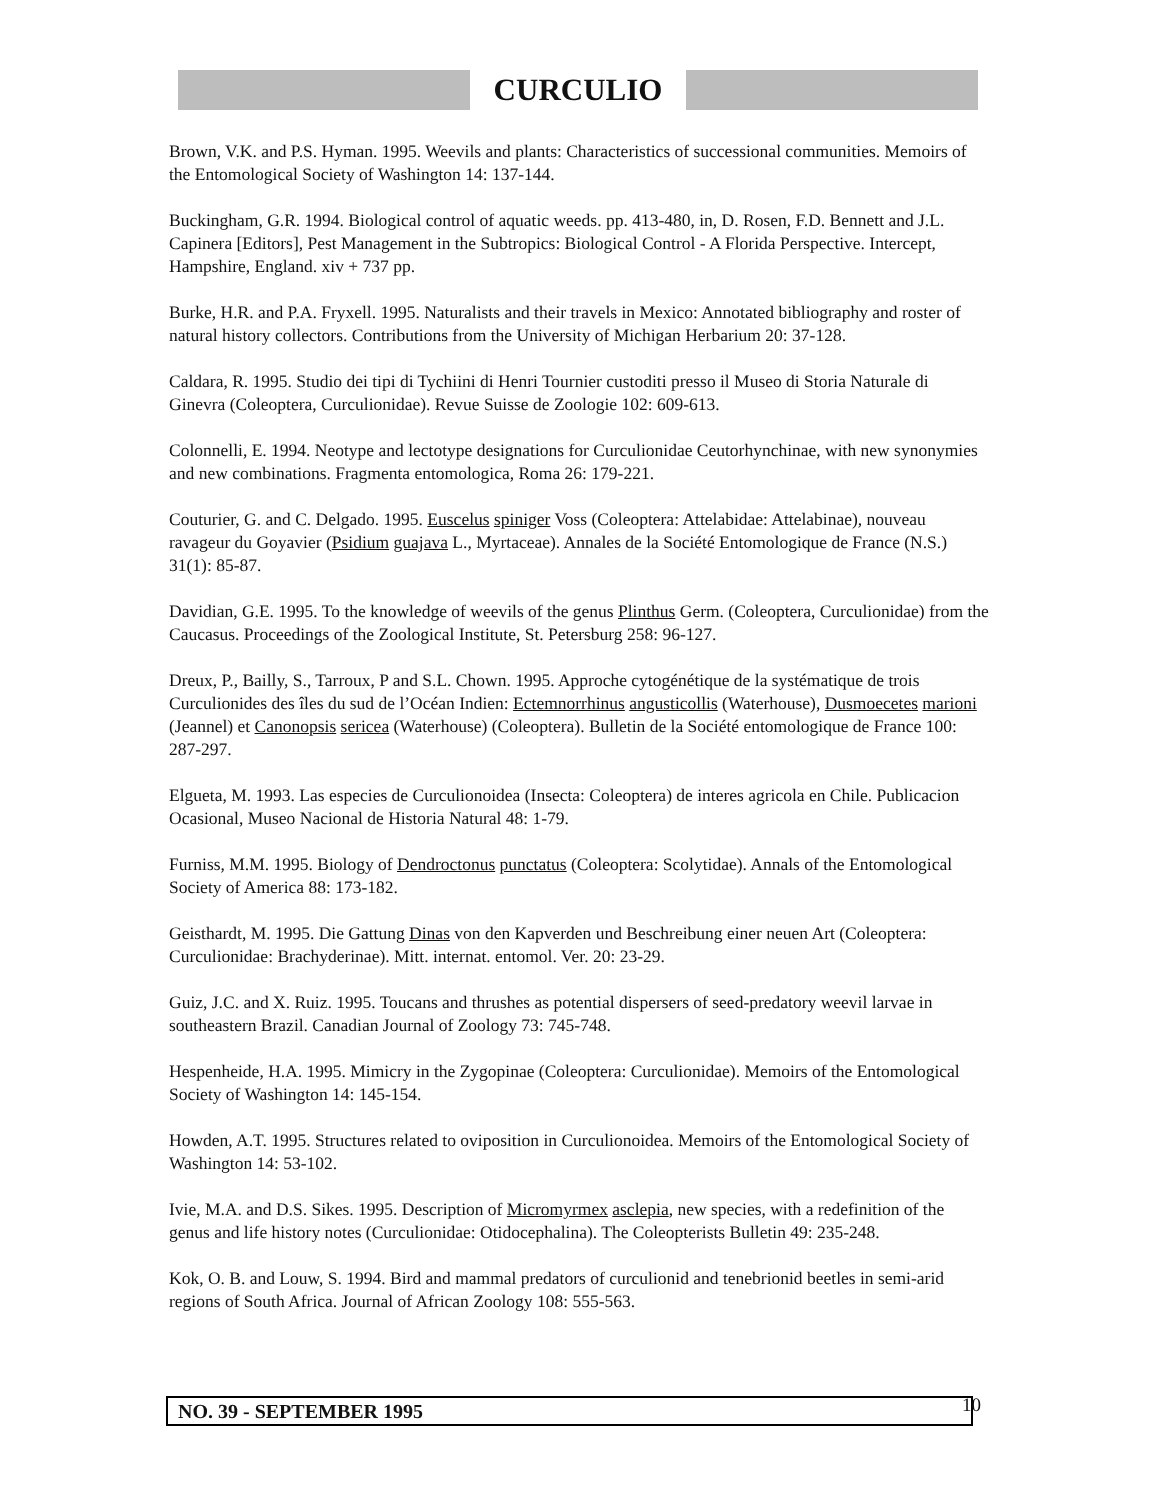CURCULIO
Brown, V.K. and P.S. Hyman. 1995. Weevils and plants: Characteristics of successional communities. Memoirs of the Entomological Society of Washington 14: 137-144.
Buckingham, G.R. 1994. Biological control of aquatic weeds. pp. 413-480, in, D. Rosen, F.D. Bennett and J.L. Capinera [Editors], Pest Management in the Subtropics: Biological Control - A Florida Perspective. Intercept, Hampshire, England. xiv + 737 pp.
Burke, H.R. and P.A. Fryxell. 1995. Naturalists and their travels in Mexico: Annotated bibliography and roster of natural history collectors. Contributions from the University of Michigan Herbarium 20: 37-128.
Caldara, R. 1995. Studio dei tipi di Tychiini di Henri Tournier custoditi presso il Museo di Storia Naturale di Ginevra (Coleoptera, Curculionidae). Revue Suisse de Zoologie 102: 609-613.
Colonnelli, E. 1994. Neotype and lectotype designations for Curculionidae Ceutorhynchinae, with new synonymies and new combinations. Fragmenta entomologica, Roma 26: 179-221.
Couturier, G. and C. Delgado. 1995. Euscelus spiniger Voss (Coleoptera: Attelabidae: Attelabinae), nouveau ravageur du Goyavier (Psidium guajava L., Myrtaceae). Annales de la Société Entomologique de France (N.S.) 31(1): 85-87.
Davidian, G.E. 1995. To the knowledge of weevils of the genus Plinthus Germ. (Coleoptera, Curculionidae) from the Caucasus. Proceedings of the Zoological Institute, St. Petersburg 258: 96-127.
Dreux, P., Bailly, S., Tarroux, P and S.L. Chown. 1995. Approche cytogénétique de la systématique de trois Curculionides des îles du sud de l’Océan Indien: Ectemnorrhinus angusticollis (Waterhouse), Dusmoecetes marioni (Jeannel) et Canonopsis sericea (Waterhouse) (Coleoptera). Bulletin de la Société entomologique de France 100: 287-297.
Elgueta, M. 1993. Las especies de Curculionoidea (Insecta: Coleoptera) de interes agricola en Chile. Publicacion Ocasional, Museo Nacional de Historia Natural 48: 1-79.
Furniss, M.M. 1995. Biology of Dendroctonus punctatus (Coleoptera: Scolytidae). Annals of the Entomological Society of America 88: 173-182.
Geisthardt, M. 1995. Die Gattung Dinas von den Kapverden und Beschreibung einer neuen Art (Coleoptera: Curculionidae: Brachyderinae). Mitt. internat. entomol. Ver. 20: 23-29.
Guiz, J.C. and X. Ruiz. 1995. Toucans and thrushes as potential dispersers of seed-predatory weevil larvae in southeastern Brazil. Canadian Journal of Zoology 73: 745-748.
Hespenheide, H.A. 1995. Mimicry in the Zygopinae (Coleoptera: Curculionidae). Memoirs of the Entomological Society of Washington 14: 145-154.
Howden, A.T. 1995. Structures related to oviposition in Curculionoidea. Memoirs of the Entomological Society of Washington 14: 53-102.
Ivie, M.A. and D.S. Sikes. 1995. Description of Micromyrmex asclepia, new species, with a redefinition of the genus and life history notes (Curculionidae: Otidocephalina). The Coleopterists Bulletin 49: 235-248.
Kok, O. B. and Louw, S. 1994. Bird and mammal predators of curculionid and tenebrionid beetles in semi-arid regions of South Africa. Journal of African Zoology 108: 555-563.
NO. 39 - SEPTEMBER 1995 10